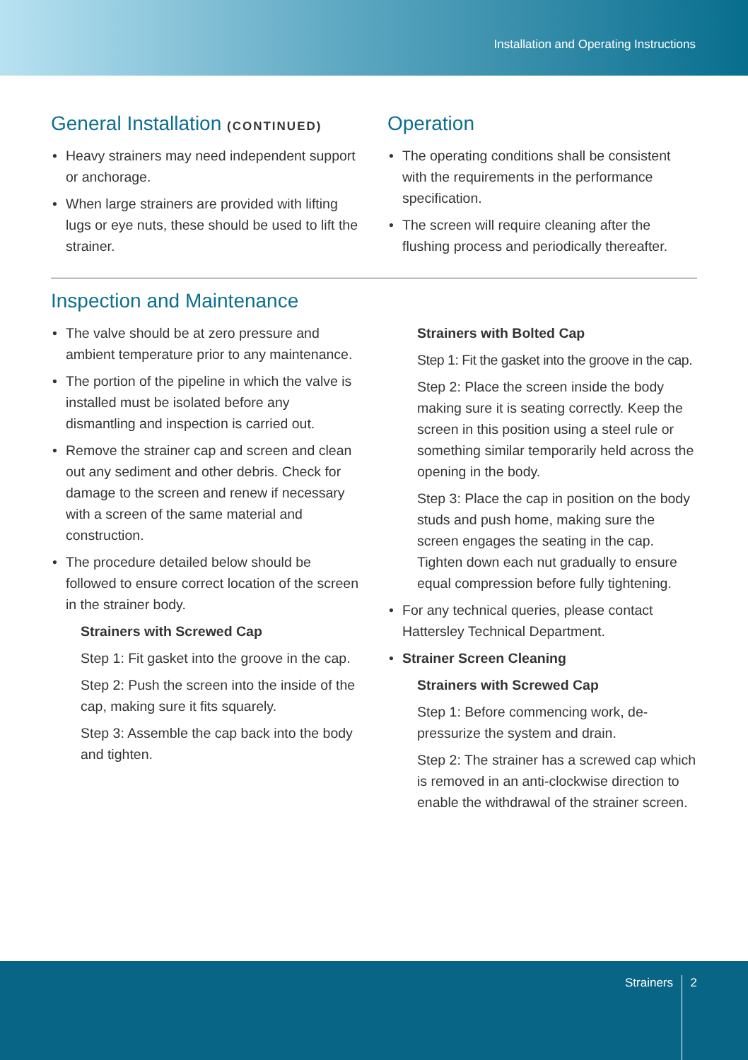Installation and Operating Instructions
General Installation (CONTINUED)
Heavy strainers may need independent support or anchorage.
When large strainers are provided with lifting lugs or eye nuts, these should be used to lift the strainer.
Operation
The operating conditions shall be consistent with the requirements in the performance specification.
The screen will require cleaning after the flushing process and periodically thereafter.
Inspection and Maintenance
The valve should be at zero pressure and ambient temperature prior to any maintenance.
The portion of the pipeline in which the valve is installed must be isolated before any dismantling and inspection is carried out.
Remove the strainer cap and screen and clean out any sediment and other debris. Check for damage to the screen and renew if necessary with a screen of the same material and construction.
The procedure detailed below should be followed to ensure correct location of the screen in the strainer body.
Strainers with Screwed Cap
Step 1: Fit gasket into the groove in the cap.
Step 2: Push the screen into the inside of the cap, making sure it fits squarely.
Step 3: Assemble the cap back into the body and tighten.
Strainers with Bolted Cap
Step 1: Fit the gasket into the groove in the cap.
Step 2: Place the screen inside the body making sure it is seating correctly. Keep the screen in this position using a steel rule or something similar temporarily held across the opening in the body.
Step 3: Place the cap in position on the body studs and push home, making sure the screen engages the seating in the cap. Tighten down each nut gradually to ensure equal compression before fully tightening.
For any technical queries, please contact Hattersley Technical Department.
Strainer Screen Cleaning
Strainers with Screwed Cap
Step 1: Before commencing work, de-pressurize the system and drain.
Step 2: The strainer has a screwed cap which is removed in an anti-clockwise direction to enable the withdrawal of the strainer screen.
Strainers 2